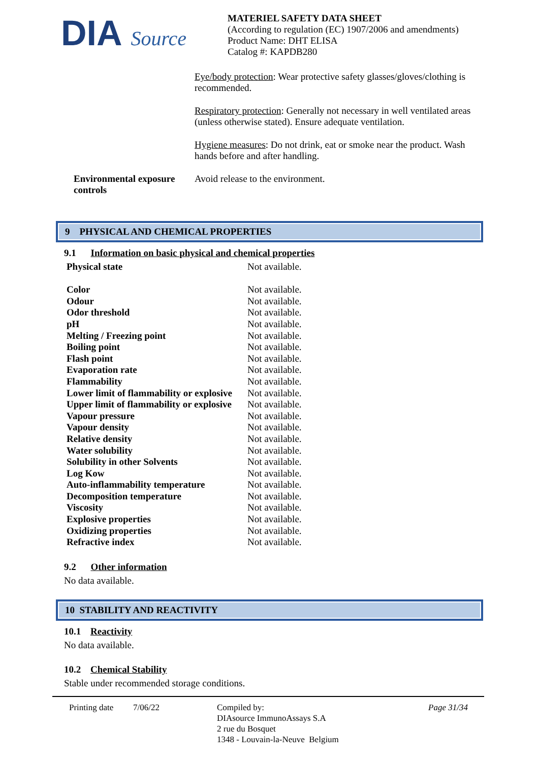DIA Source
MATERIEL SAFETY DATA SHEET
(According to regulation (EC) 1907/2006 and amendments)
Product Name: DHT ELISA
Catalog #: KAPDB280
Eye/body protection: Wear protective safety glasses/gloves/clothing is recommended.
Respiratory protection: Generally not necessary in well ventilated areas (unless otherwise stated). Ensure adequate ventilation.
Hygiene measures: Do not drink, eat or smoke near the product. Wash hands before and after handling.
Environmental exposure controls
Avoid release to the environment.
9 PHYSICAL AND CHEMICAL PROPERTIES
9.1 Information on basic physical and chemical properties
| Physical state | Not available. |
| Color | Not available. |
| Odour | Not available. |
| Odor threshold | Not available. |
| pH | Not available. |
| Melting / Freezing point | Not available. |
| Boiling point | Not available. |
| Flash point | Not available. |
| Evaporation rate | Not available. |
| Flammability | Not available. |
| Lower limit of flammability or explosive | Not available. |
| Upper limit of flammability or explosive | Not available. |
| Vapour pressure | Not available. |
| Vapour density | Not available. |
| Relative density | Not available. |
| Water solubility | Not available. |
| Solubility in other Solvents | Not available. |
| Log Kow | Not available. |
| Auto-inflammability temperature | Not available. |
| Decomposition temperature | Not available. |
| Viscosity | Not available. |
| Explosive properties | Not available. |
| Oxidizing properties | Not available. |
| Refractive index | Not available. |
9.2 Other information
No data available.
10 STABILITY AND REACTIVITY
10.1 Reactivity
No data available.
10.2 Chemical Stability
Stable under recommended storage conditions.
Printing date
7/06/22 Compiled by:
DIAsource ImmunoAssays S.A
2 rue du Bosquet
1348 - Louvain-la-Neuve Belgium
Page 31/34